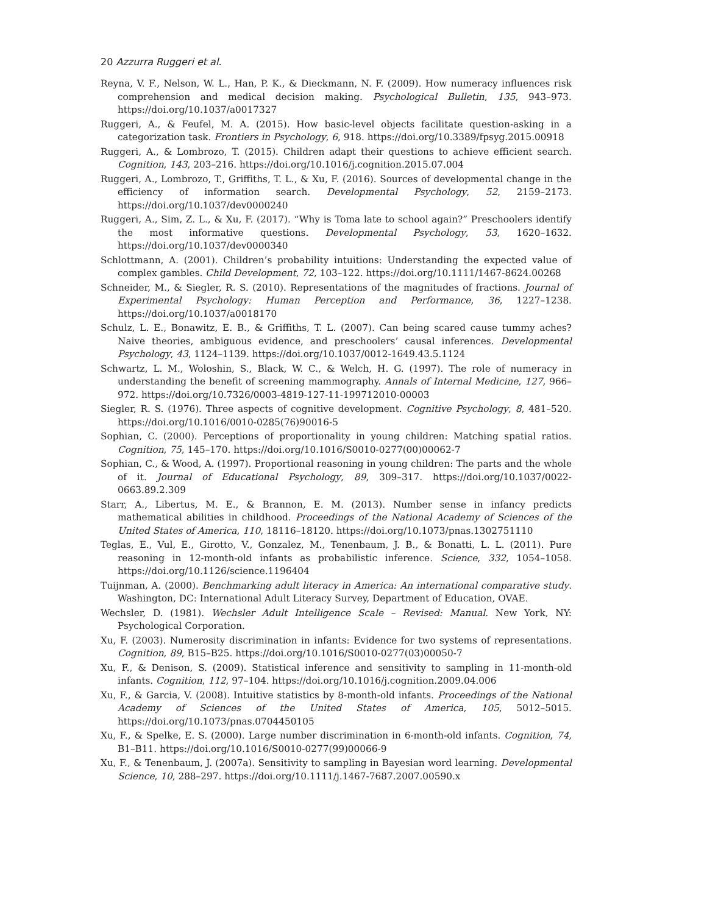20 Azzurra Ruggeri et al.
Reyna, V. F., Nelson, W. L., Han, P. K., & Dieckmann, N. F. (2009). How numeracy influences risk comprehension and medical decision making. Psychological Bulletin, 135, 943–973. https://doi.org/10.1037/a0017327
Ruggeri, A., & Feufel, M. A. (2015). How basic-level objects facilitate question-asking in a categorization task. Frontiers in Psychology, 6, 918. https://doi.org/10.3389/fpsyg.2015.00918
Ruggeri, A., & Lombrozo, T. (2015). Children adapt their questions to achieve efficient search. Cognition, 143, 203–216. https://doi.org/10.1016/j.cognition.2015.07.004
Ruggeri, A., Lombrozo, T., Griffiths, T. L., & Xu, F. (2016). Sources of developmental change in the efficiency of information search. Developmental Psychology, 52, 2159–2173. https://doi.org/10.1037/dev0000240
Ruggeri, A., Sim, Z. L., & Xu, F. (2017). “Why is Toma late to school again?” Preschoolers identify the most informative questions. Developmental Psychology, 53, 1620–1632. https://doi.org/10.1037/dev0000340
Schlottmann, A. (2001). Children’s probability intuitions: Understanding the expected value of complex gambles. Child Development, 72, 103–122. https://doi.org/10.1111/1467-8624.00268
Schneider, M., & Siegler, R. S. (2010). Representations of the magnitudes of fractions. Journal of Experimental Psychology: Human Perception and Performance, 36, 1227–1238. https://doi.org/10.1037/a0018170
Schulz, L. E., Bonawitz, E. B., & Griffiths, T. L. (2007). Can being scared cause tummy aches? Naive theories, ambiguous evidence, and preschoolers’ causal inferences. Developmental Psychology, 43, 1124–1139. https://doi.org/10.1037/0012-1649.43.5.1124
Schwartz, L. M., Woloshin, S., Black, W. C., & Welch, H. G. (1997). The role of numeracy in understanding the benefit of screening mammography. Annals of Internal Medicine, 127, 966–972. https://doi.org/10.7326/0003-4819-127-11-199712010-00003
Siegler, R. S. (1976). Three aspects of cognitive development. Cognitive Psychology, 8, 481–520. https://doi.org/10.1016/0010-0285(76)90016-5
Sophian, C. (2000). Perceptions of proportionality in young children: Matching spatial ratios. Cognition, 75, 145–170. https://doi.org/10.1016/S0010-0277(00)00062-7
Sophian, C., & Wood, A. (1997). Proportional reasoning in young children: The parts and the whole of it. Journal of Educational Psychology, 89, 309–317. https://doi.org/10.1037/0022-0663.89.2.309
Starr, A., Libertus, M. E., & Brannon, E. M. (2013). Number sense in infancy predicts mathematical abilities in childhood. Proceedings of the National Academy of Sciences of the United States of America, 110, 18116–18120. https://doi.org/10.1073/pnas.1302751110
Teglas, E., Vul, E., Girotto, V., Gonzalez, M., Tenenbaum, J. B., & Bonatti, L. L. (2011). Pure reasoning in 12-month-old infants as probabilistic inference. Science, 332, 1054–1058. https://doi.org/10.1126/science.1196404
Tuijnman, A. (2000). Benchmarking adult literacy in America: An international comparative study. Washington, DC: International Adult Literacy Survey, Department of Education, OVAE.
Wechsler, D. (1981). Wechsler Adult Intelligence Scale – Revised: Manual. New York, NY: Psychological Corporation.
Xu, F. (2003). Numerosity discrimination in infants: Evidence for two systems of representations. Cognition, 89, B15–B25. https://doi.org/10.1016/S0010-0277(03)00050-7
Xu, F., & Denison, S. (2009). Statistical inference and sensitivity to sampling in 11-month-old infants. Cognition, 112, 97–104. https://doi.org/10.1016/j.cognition.2009.04.006
Xu, F., & Garcia, V. (2008). Intuitive statistics by 8-month-old infants. Proceedings of the National Academy of Sciences of the United States of America, 105, 5012–5015. https://doi.org/10.1073/pnas.0704450105
Xu, F., & Spelke, E. S. (2000). Large number discrimination in 6-month-old infants. Cognition, 74, B1–B11. https://doi.org/10.1016/S0010-0277(99)00066-9
Xu, F., & Tenenbaum, J. (2007a). Sensitivity to sampling in Bayesian word learning. Developmental Science, 10, 288–297. https://doi.org/10.1111/j.1467-7687.2007.00590.x